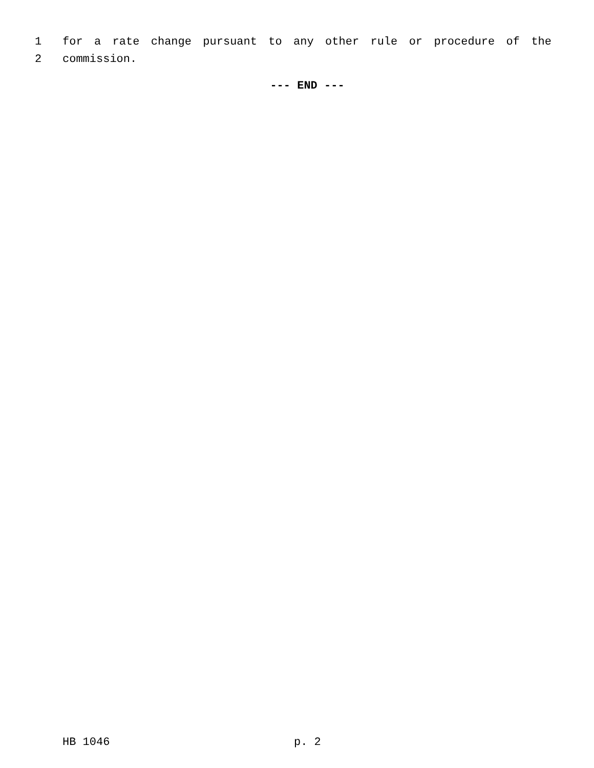1 for a rate change pursuant to any other rule or procedure of the
2 commission.
--- END ---
HB 1046 p. 2